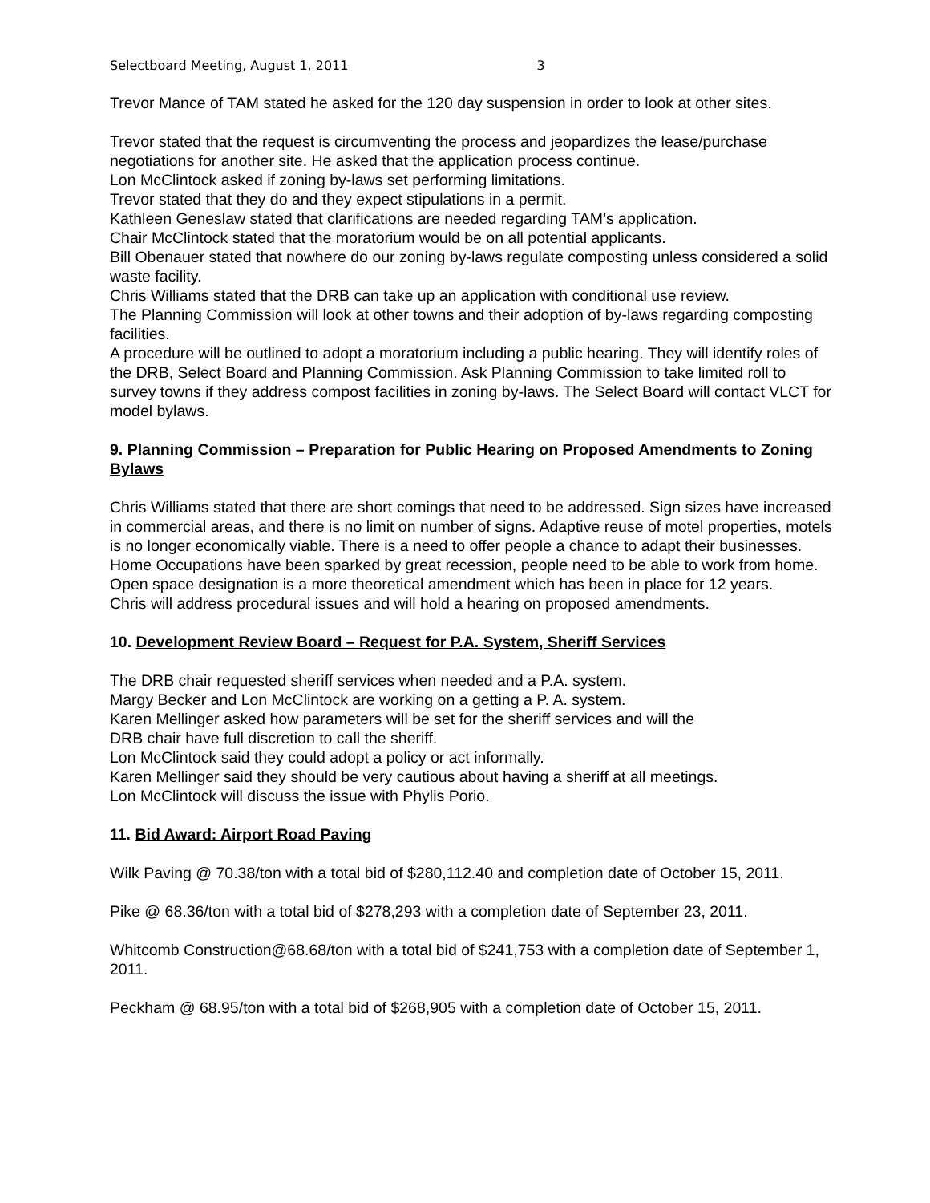Selectboard Meeting, August 1, 2011 3
Trevor Mance of TAM stated he asked for the 120 day suspension in order to look at other sites.
Trevor stated that the request is circumventing the process and jeopardizes the lease/purchase negotiations for another site. He asked that the application process continue.
Lon McClintock asked if zoning by-laws set performing limitations.
Trevor stated that they do and they expect stipulations in a permit.
Kathleen Geneslaw stated that clarifications are needed regarding TAM’s application.
Chair McClintock stated that the moratorium would be on all potential applicants.
Bill Obenauer stated that nowhere do our zoning by-laws regulate composting unless considered a solid waste facility.
Chris Williams stated that the DRB can take up an application with conditional use review.
The Planning Commission will look at other towns and their adoption of by-laws regarding composting facilities.
A procedure will be outlined to adopt a moratorium including a public hearing. They will identify roles of the DRB, Select Board and Planning Commission. Ask Planning Commission to take limited roll to survey towns if they address compost facilities in zoning by-laws. The Select Board will contact VLCT for model bylaws.
9. Planning Commission – Preparation for Public Hearing on Proposed Amendments to Zoning Bylaws
Chris Williams stated that there are short comings that need to be addressed. Sign sizes have increased in commercial areas, and there is no limit on number of signs. Adaptive reuse of motel properties, motels is no longer economically viable. There is a need to offer people a chance to adapt their businesses.
Home Occupations have been sparked by great recession, people need to be able to work from home.
Open space designation is a more theoretical amendment which has been in place for 12 years.
Chris will address procedural issues and will hold a hearing on proposed amendments.
10. Development Review Board – Request for P.A. System, Sheriff Services
The DRB chair requested sheriff services when needed and a P.A. system.
Margy Becker and Lon McClintock are working on a getting a P. A. system.
Karen Mellinger asked how parameters will be set for the sheriff services and will the
DRB chair have full discretion to call the sheriff.
Lon McClintock said they could adopt a policy or act informally.
Karen Mellinger said they should be very cautious about having a sheriff at all meetings.
Lon McClintock will discuss the issue with Phylis Porio.
11. Bid Award: Airport Road Paving
Wilk Paving @ 70.38/ton with a total bid of $280,112.40 and completion date of October 15, 2011.
Pike @ 68.36/ton with a total bid of $278,293 with a completion date of September 23, 2011.
Whitcomb Construction@68.68/ton with a total bid of $241,753 with a completion date of September 1, 2011.
Peckham @ 68.95/ton with a total bid of $268,905 with a completion date of October 15, 2011.